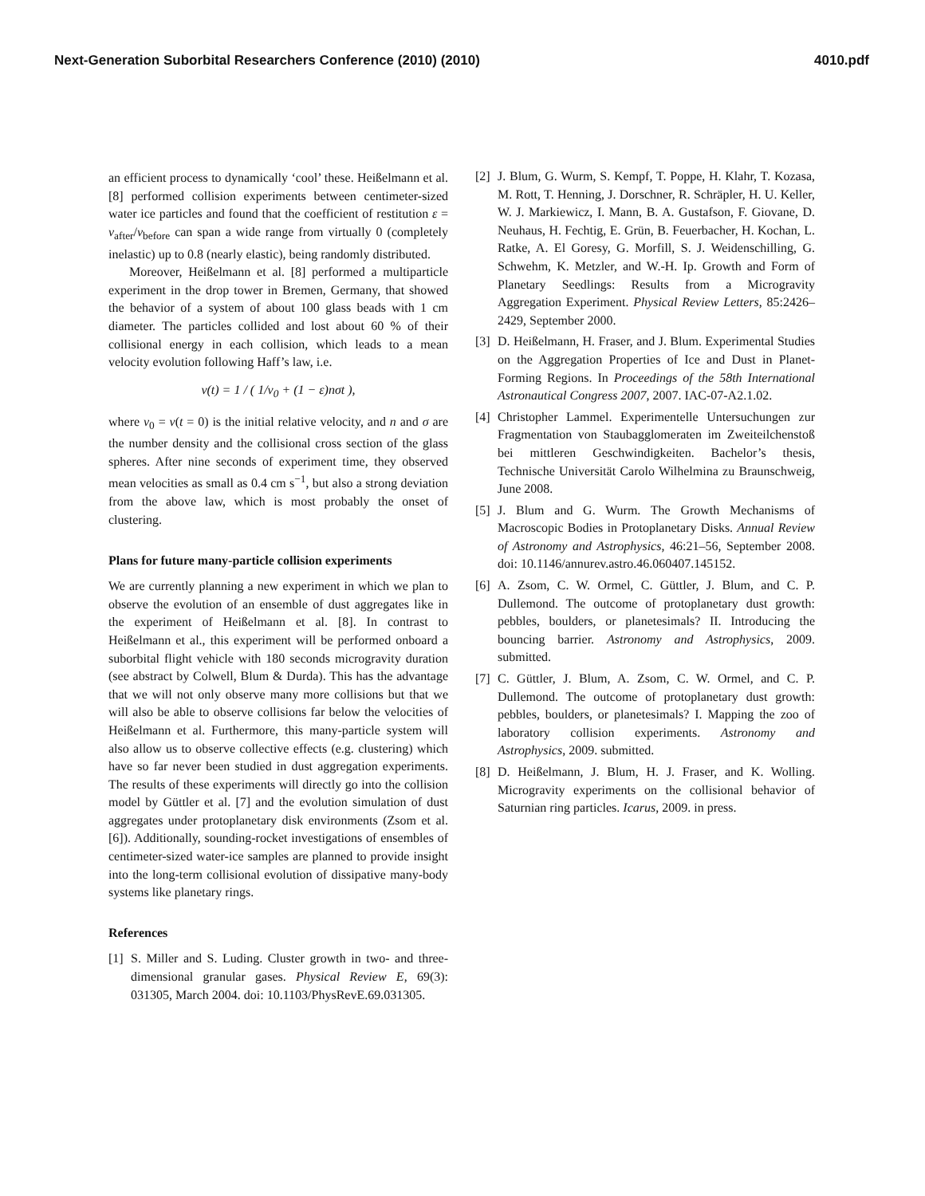Next-Generation Suborbital Researchers Conference (2010) (2010) 4010.pdf
an efficient process to dynamically ‘cool’ these. Heißelmann et al. [8] performed collision experiments between centimeter-sized water ice particles and found that the coefficient of restitution ε = v<sub>after</sub>/v<sub>before</sub> can span a wide range from virtually 0 (completely inelastic) up to 0.8 (nearly elastic), being randomly distributed.
Moreover, Heißelmann et al. [8] performed a multiparticle experiment in the drop tower in Bremen, Germany, that showed the behavior of a system of about 100 glass beads with 1 cm diameter. The particles collided and lost about 60 % of their collisional energy in each collision, which leads to a mean velocity evolution following Haff’s law, i.e.
v(t) = 1 / ( 1/v<sub>0</sub> + (1 − ε)nσt ),
where v<sub>0</sub> = v(t = 0) is the initial relative velocity, and n and σ are the number density and the collisional cross section of the glass spheres. After nine seconds of experiment time, they observed mean velocities as small as 0.4 cm s<sup>−1</sup>, but also a strong deviation from the above law, which is most probably the onset of clustering.
Plans for future many-particle collision experiments
We are currently planning a new experiment in which we plan to observe the evolution of an ensemble of dust aggregates like in the experiment of Heißelmann et al. [8]. In contrast to Heißelmann et al., this experiment will be performed onboard a suborbital flight vehicle with 180 seconds microgravity duration (see abstract by Colwell, Blum & Durda). This has the advantage that we will not only observe many more collisions but that we will also be able to observe collisions far below the velocities of Heißelmann et al. Furthermore, this many-particle system will also allow us to observe collective effects (e.g. clustering) which have so far never been studied in dust aggregation experiments. The results of these experiments will directly go into the collision model by Güttler et al. [7] and the evolution simulation of dust aggregates under protoplanetary disk environments (Zsom et al. [6]). Additionally, sounding-rocket investigations of ensembles of centimeter-sized water-ice samples are planned to provide insight into the long-term collisional evolution of dissipative many-body systems like planetary rings.
References
[1] S. Miller and S. Luding. Cluster growth in two- and three-dimensional granular gases. Physical Review E, 69(3): 031305, March 2004. doi: 10.1103/PhysRevE.69.031305.
[2] J. Blum, G. Wurm, S. Kempf, T. Poppe, H. Klahr, T. Kozasa, M. Rott, T. Henning, J. Dorschner, R. Schräpler, H. U. Keller, W. J. Markiewicz, I. Mann, B. A. Gustafson, F. Giovane, D. Neuhaus, H. Fechtig, E. Grün, B. Feuerbacher, H. Kochan, L. Ratke, A. El Goresy, G. Morfill, S. J. Weidenschilling, G. Schwehm, K. Metzler, and W.-H. Ip. Growth and Form of Planetary Seedlings: Results from a Microgravity Aggregation Experiment. Physical Review Letters, 85:2426–2429, September 2000.
[3] D. Heißelmann, H. Fraser, and J. Blum. Experimental Studies on the Aggregation Properties of Ice and Dust in Planet-Forming Regions. In Proceedings of the 58th International Astronautical Congress 2007, 2007. IAC-07-A2.1.02.
[4] Christopher Lammel. Experimentelle Untersuchungen zur Fragmentation von Staubagglomeraten im Zweiteilchenstoß bei mittleren Geschwindigkeiten. Bachelor’s thesis, Technische Universität Carolo Wilhelmina zu Braunschweig, June 2008.
[5] J. Blum and G. Wurm. The Growth Mechanisms of Macroscopic Bodies in Protoplanetary Disks. Annual Review of Astronomy and Astrophysics, 46:21–56, September 2008. doi: 10.1146/annurev.astro.46.060407.145152.
[6] A. Zsom, C. W. Ormel, C. Güttler, J. Blum, and C. P. Dullemond. The outcome of protoplanetary dust growth: pebbles, boulders, or planetesimals? II. Introducing the bouncing barrier. Astronomy and Astrophysics, 2009. submitted.
[7] C. Güttler, J. Blum, A. Zsom, C. W. Ormel, and C. P. Dullemond. The outcome of protoplanetary dust growth: pebbles, boulders, or planetesimals? I. Mapping the zoo of laboratory collision experiments. Astronomy and Astrophysics, 2009. submitted.
[8] D. Heißelmann, J. Blum, H. J. Fraser, and K. Wolling. Microgravity experiments on the collisional behavior of Saturnian ring particles. Icarus, 2009. in press.